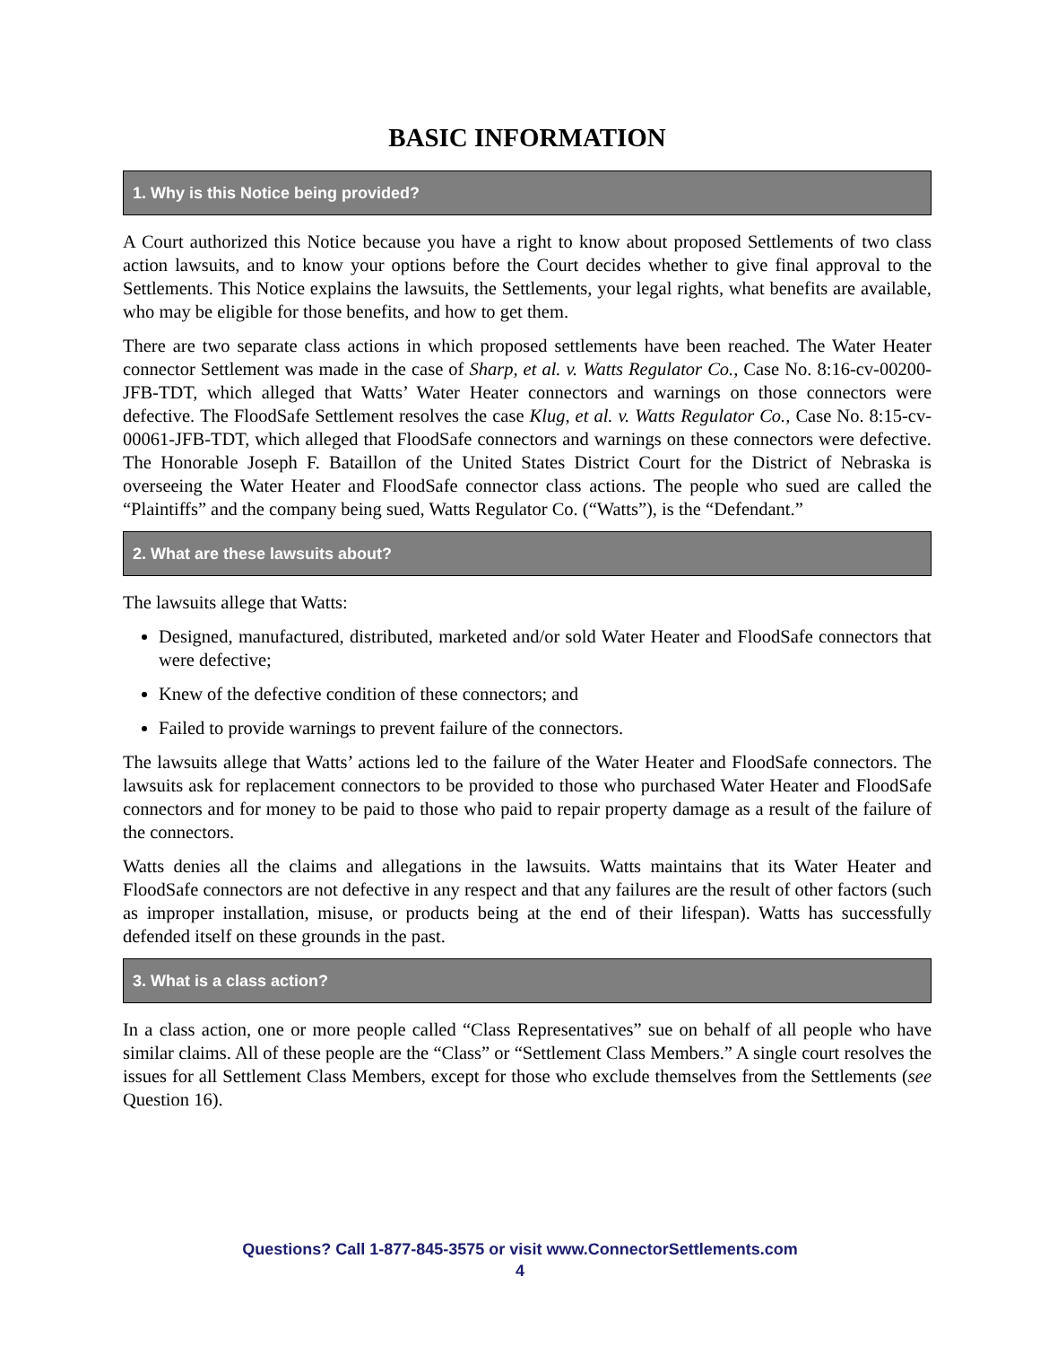BASIC INFORMATION
1. Why is this Notice being provided?
A Court authorized this Notice because you have a right to know about proposed Settlements of two class action lawsuits, and to know your options before the Court decides whether to give final approval to the Settlements. This Notice explains the lawsuits, the Settlements, your legal rights, what benefits are available, who may be eligible for those benefits, and how to get them.
There are two separate class actions in which proposed settlements have been reached. The Water Heater connector Settlement was made in the case of Sharp, et al. v. Watts Regulator Co., Case No. 8:16-cv-00200-JFB-TDT, which alleged that Watts’ Water Heater connectors and warnings on those connectors were defective. The FloodSafe Settlement resolves the case Klug, et al. v. Watts Regulator Co., Case No. 8:15-cv-00061-JFB-TDT, which alleged that FloodSafe connectors and warnings on these connectors were defective. The Honorable Joseph F. Bataillon of the United States District Court for the District of Nebraska is overseeing the Water Heater and FloodSafe connector class actions. The people who sued are called the “Plaintiffs” and the company being sued, Watts Regulator Co. (“Watts”), is the “Defendant.”
2. What are these lawsuits about?
The lawsuits allege that Watts:
Designed, manufactured, distributed, marketed and/or sold Water Heater and FloodSafe connectors that were defective;
Knew of the defective condition of these connectors; and
Failed to provide warnings to prevent failure of the connectors.
The lawsuits allege that Watts’ actions led to the failure of the Water Heater and FloodSafe connectors. The lawsuits ask for replacement connectors to be provided to those who purchased Water Heater and FloodSafe connectors and for money to be paid to those who paid to repair property damage as a result of the failure of the connectors.
Watts denies all the claims and allegations in the lawsuits. Watts maintains that its Water Heater and FloodSafe connectors are not defective in any respect and that any failures are the result of other factors (such as improper installation, misuse, or products being at the end of their lifespan). Watts has successfully defended itself on these grounds in the past.
3. What is a class action?
In a class action, one or more people called “Class Representatives” sue on behalf of all people who have similar claims. All of these people are the “Class” or “Settlement Class Members.” A single court resolves the issues for all Settlement Class Members, except for those who exclude themselves from the Settlements (see Question 16).
Questions? Call 1-877-845-3575 or visit www.ConnectorSettlements.com
4